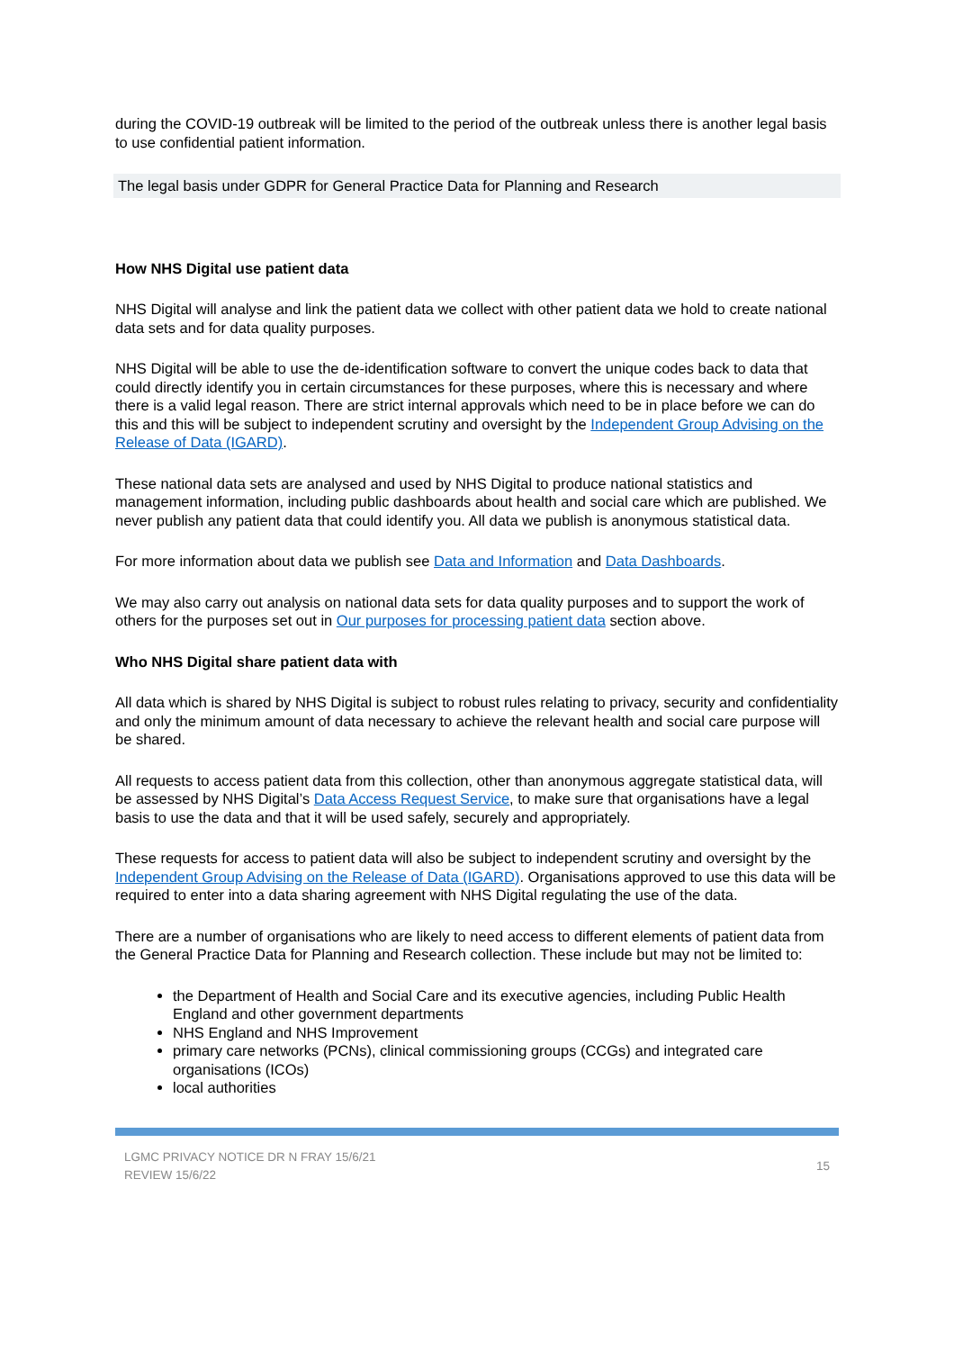during the COVID-19 outbreak will be limited to the period of the outbreak unless there is another legal basis to use confidential patient information.
The legal basis under GDPR for General Practice Data for Planning and Research
How NHS Digital use patient data
NHS Digital will analyse and link the patient data we collect with other patient data we hold to create national data sets and for data quality purposes.
NHS Digital will be able to use the de-identification software to convert the unique codes back to data that could directly identify you in certain circumstances for these purposes, where this is necessary and where there is a valid legal reason. There are strict internal approvals which need to be in place before we can do this and this will be subject to independent scrutiny and oversight by the Independent Group Advising on the Release of Data (IGARD).
These national data sets are analysed and used by NHS Digital to produce national statistics and management information, including public dashboards about health and social care which are published. We never publish any patient data that could identify you. All data we publish is anonymous statistical data.
For more information about data we publish see Data and Information and Data Dashboards.
We may also carry out analysis on national data sets for data quality purposes and to support the work of others for the purposes set out in Our purposes for processing patient data section above.
Who NHS Digital share patient data with
All data which is shared by NHS Digital is subject to robust rules relating to privacy, security and confidentiality and only the minimum amount of data necessary to achieve the relevant health and social care purpose will be shared.
All requests to access patient data from this collection, other than anonymous aggregate statistical data, will be assessed by NHS Digital’s Data Access Request Service, to make sure that organisations have a legal basis to use the data and that it will be used safely, securely and appropriately.
These requests for access to patient data will also be subject to independent scrutiny and oversight by the Independent Group Advising on the Release of Data (IGARD). Organisations approved to use this data will be required to enter into a data sharing agreement with NHS Digital regulating the use of the data.
There are a number of organisations who are likely to need access to different elements of patient data from the General Practice Data for Planning and Research collection. These include but may not be limited to:
the Department of Health and Social Care and its executive agencies, including Public Health England and other government departments
NHS England and NHS Improvement
primary care networks (PCNs), clinical commissioning groups (CCGs) and integrated care organisations (ICOs)
local authorities
LGMC PRIVACY NOTICE DR N FRAY 15/6/21
REVIEW 15/6/22
15